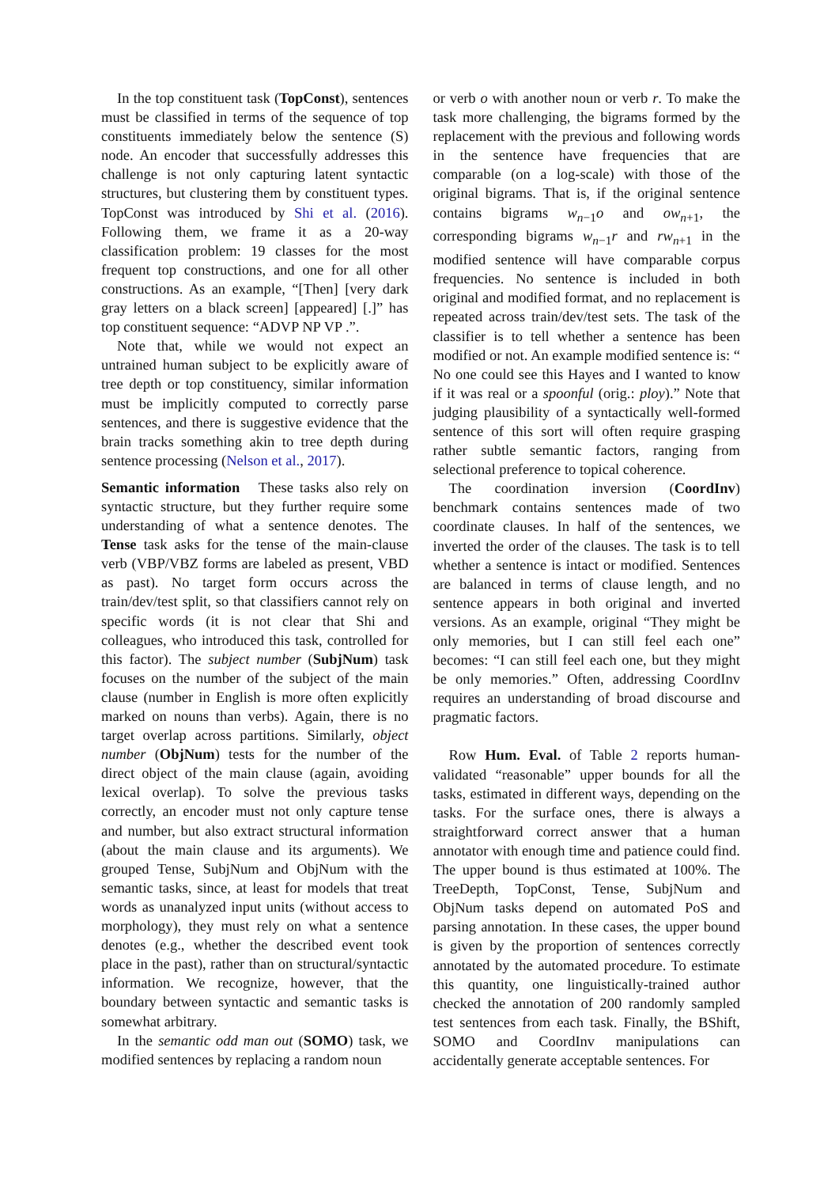In the top constituent task (TopConst), sentences must be classified in terms of the sequence of top constituents immediately below the sentence (S) node. An encoder that successfully addresses this challenge is not only capturing latent syntactic structures, but clustering them by constituent types. TopConst was introduced by Shi et al. (2016). Following them, we frame it as a 20-way classification problem: 19 classes for the most frequent top constructions, and one for all other constructions. As an example, “[Then] [very dark gray letters on a black screen] [appeared] [.]” has top constituent sequence: “ADVP NP VP .”.
Note that, while we would not expect an untrained human subject to be explicitly aware of tree depth or top constituency, similar information must be implicitly computed to correctly parse sentences, and there is suggestive evidence that the brain tracks something akin to tree depth during sentence processing (Nelson et al., 2017).
Semantic information These tasks also rely on syntactic structure, but they further require some understanding of what a sentence denotes. The Tense task asks for the tense of the main-clause verb (VBP/VBZ forms are labeled as present, VBD as past). No target form occurs across the train/dev/test split, so that classifiers cannot rely on specific words (it is not clear that Shi and colleagues, who introduced this task, controlled for this factor). The subject number (SubjNum) task focuses on the number of the subject of the main clause (number in English is more often explicitly marked on nouns than verbs). Again, there is no target overlap across partitions. Similarly, object number (ObjNum) tests for the number of the direct object of the main clause (again, avoiding lexical overlap). To solve the previous tasks correctly, an encoder must not only capture tense and number, but also extract structural information (about the main clause and its arguments). We grouped Tense, SubjNum and ObjNum with the semantic tasks, since, at least for models that treat words as unanalyzed input units (without access to morphology), they must rely on what a sentence denotes (e.g., whether the described event took place in the past), rather than on structural/syntactic information. We recognize, however, that the boundary between syntactic and semantic tasks is somewhat arbitrary.
In the semantic odd man out (SOMO) task, we modified sentences by replacing a random noun
or verb o with another noun or verb r. To make the task more challenging, the bigrams formed by the replacement with the previous and following words in the sentence have frequencies that are comparable (on a log-scale) with those of the original bigrams. That is, if the original sentence contains bigrams w<sub>n−1</sub>o and ow<sub>n+1</sub>, the corresponding bigrams w<sub>n−1</sub>r and rw<sub>n+1</sub> in the modified sentence will have comparable corpus frequencies. No sentence is included in both original and modified format, and no replacement is repeated across train/dev/test sets. The task of the classifier is to tell whether a sentence has been modified or not. An example modified sentence is: “ No one could see this Hayes and I wanted to know if it was real or a spoonful (orig.: ploy).” Note that judging plausibility of a syntactically well-formed sentence of this sort will often require grasping rather subtle semantic factors, ranging from selectional preference to topical coherence.
The coordination inversion (CoordInv) benchmark contains sentences made of two coordinate clauses. In half of the sentences, we inverted the order of the clauses. The task is to tell whether a sentence is intact or modified. Sentences are balanced in terms of clause length, and no sentence appears in both original and inverted versions. As an example, original “They might be only memories, but I can still feel each one” becomes: “I can still feel each one, but they might be only memories.” Often, addressing CoordInv requires an understanding of broad discourse and pragmatic factors.
Row Hum. Eval. of Table 2 reports human-validated “reasonable” upper bounds for all the tasks, estimated in different ways, depending on the tasks. For the surface ones, there is always a straightforward correct answer that a human annotator with enough time and patience could find. The upper bound is thus estimated at 100%. The TreeDepth, TopConst, Tense, SubjNum and ObjNum tasks depend on automated PoS and parsing annotation. In these cases, the upper bound is given by the proportion of sentences correctly annotated by the automated procedure. To estimate this quantity, one linguistically-trained author checked the annotation of 200 randomly sampled test sentences from each task. Finally, the BShift, SOMO and CoordInv manipulations can accidentally generate acceptable sentences. For